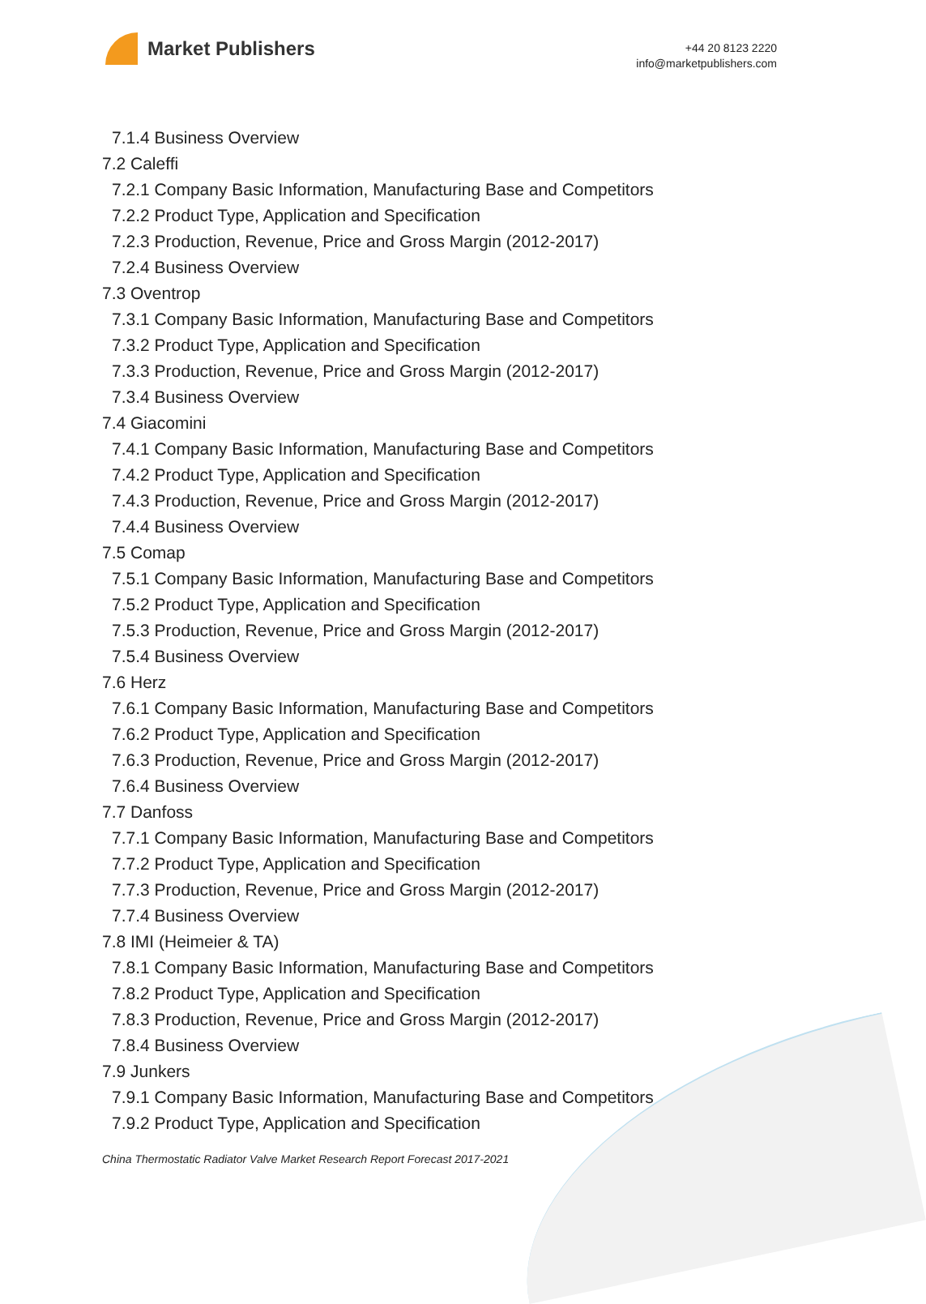Market Publishers
+44 20 8123 2220
info@marketpublishers.com
7.1.4 Business Overview
7.2 Caleffi
7.2.1 Company Basic Information, Manufacturing Base and Competitors
7.2.2 Product Type, Application and Specification
7.2.3 Production, Revenue, Price and Gross Margin (2012-2017)
7.2.4 Business Overview
7.3 Oventrop
7.3.1 Company Basic Information, Manufacturing Base and Competitors
7.3.2 Product Type, Application and Specification
7.3.3 Production, Revenue, Price and Gross Margin (2012-2017)
7.3.4 Business Overview
7.4 Giacomini
7.4.1 Company Basic Information, Manufacturing Base and Competitors
7.4.2 Product Type, Application and Specification
7.4.3 Production, Revenue, Price and Gross Margin (2012-2017)
7.4.4 Business Overview
7.5 Comap
7.5.1 Company Basic Information, Manufacturing Base and Competitors
7.5.2 Product Type, Application and Specification
7.5.3 Production, Revenue, Price and Gross Margin (2012-2017)
7.5.4 Business Overview
7.6 Herz
7.6.1 Company Basic Information, Manufacturing Base and Competitors
7.6.2 Product Type, Application and Specification
7.6.3 Production, Revenue, Price and Gross Margin (2012-2017)
7.6.4 Business Overview
7.7 Danfoss
7.7.1 Company Basic Information, Manufacturing Base and Competitors
7.7.2 Product Type, Application and Specification
7.7.3 Production, Revenue, Price and Gross Margin (2012-2017)
7.7.4 Business Overview
7.8 IMI (Heimeier & TA)
7.8.1 Company Basic Information, Manufacturing Base and Competitors
7.8.2 Product Type, Application and Specification
7.8.3 Production, Revenue, Price and Gross Margin (2012-2017)
7.8.4 Business Overview
7.9 Junkers
7.9.1 Company Basic Information, Manufacturing Base and Competitors
7.9.2 Product Type, Application and Specification
China Thermostatic Radiator Valve Market Research Report Forecast 2017-2021